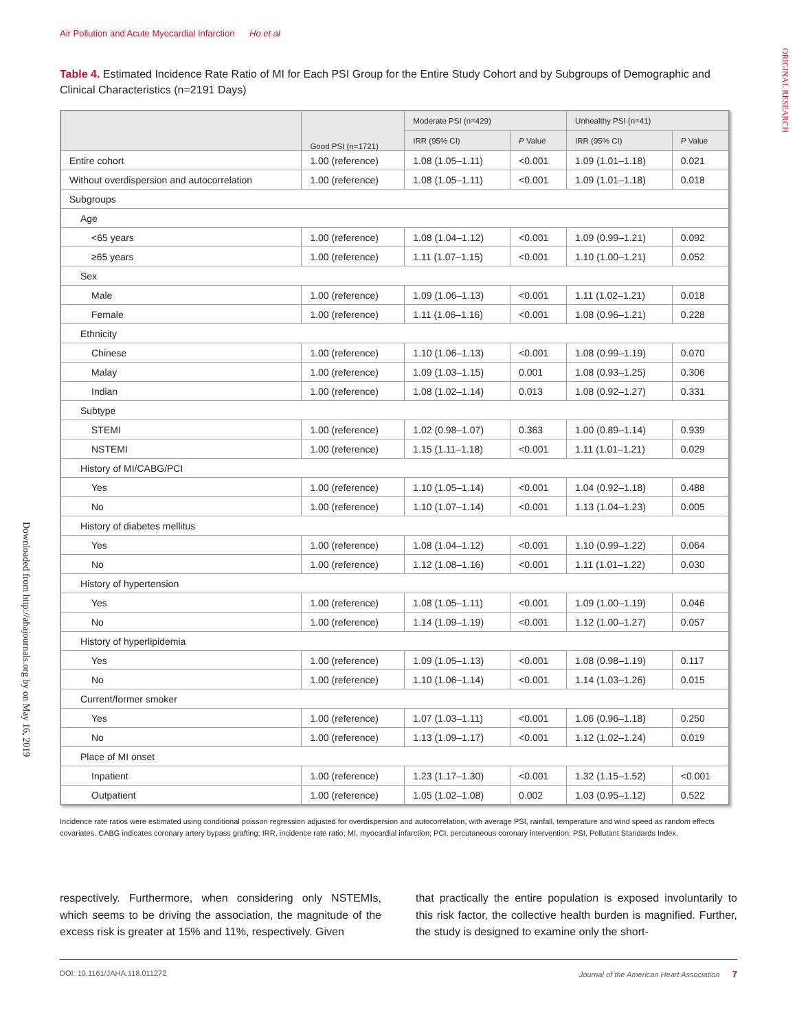Air Pollution and Acute Myocardial Infarction Ho et al
ORIGINAL RESEARCH
Downloaded from http://ahajournals.org by on May 16, 2019
Table 4. Estimated Incidence Rate Ratio of MI for Each PSI Group for the Entire Study Cohort and by Subgroups of Demographic and Clinical Characteristics (n=2191 Days)
| | Good PSI (n=1721) | Moderate PSI (n=429) | | Unhealthy PSI (n=41) | |
| --- | --- | --- | --- | --- | --- |
| | | IRR (95% CI) | P Value | IRR (95% CI) | P Value |
| Entire cohort | 1.00 (reference) | 1.08 (1.05–1.11) | <0.001 | 1.09 (1.01–1.18) | 0.021 |
| Without overdispersion and autocorrelation | 1.00 (reference) | 1.08 (1.05–1.11) | <0.001 | 1.09 (1.01–1.18) | 0.018 |
| Subgroups | | | | | |
| Age | | | | | |
| <65 years | 1.00 (reference) | 1.08 (1.04–1.12) | <0.001 | 1.09 (0.99–1.21) | 0.092 |
| ≥65 years | 1.00 (reference) | 1.11 (1.07–1.15) | <0.001 | 1.10 (1.00–1.21) | 0.052 |
| Sex | | | | | |
| Male | 1.00 (reference) | 1.09 (1.06–1.13) | <0.001 | 1.11 (1.02–1.21) | 0.018 |
| Female | 1.00 (reference) | 1.11 (1.06–1.16) | <0.001 | 1.08 (0.96–1.21) | 0.228 |
| Ethnicity | | | | | |
| Chinese | 1.00 (reference) | 1.10 (1.06–1.13) | <0.001 | 1.08 (0.99–1.19) | 0.070 |
| Malay | 1.00 (reference) | 1.09 (1.03–1.15) | 0.001 | 1.08 (0.93–1.25) | 0.306 |
| Indian | 1.00 (reference) | 1.08 (1.02–1.14) | 0.013 | 1.08 (0.92–1.27) | 0.331 |
| Subtype | | | | | |
| STEMI | 1.00 (reference) | 1.02 (0.98–1.07) | 0.363 | 1.00 (0.89–1.14) | 0.939 |
| NSTEMI | 1.00 (reference) | 1.15 (1.11–1.18) | <0.001 | 1.11 (1.01–1.21) | 0.029 |
| History of MI/CABG/PCI | | | | | |
| Yes | 1.00 (reference) | 1.10 (1.05–1.14) | <0.001 | 1.04 (0.92–1.18) | 0.488 |
| No | 1.00 (reference) | 1.10 (1.07–1.14) | <0.001 | 1.13 (1.04–1.23) | 0.005 |
| History of diabetes mellitus | | | | | |
| Yes | 1.00 (reference) | 1.08 (1.04–1.12) | <0.001 | 1.10 (0.99–1.22) | 0.064 |
| No | 1.00 (reference) | 1.12 (1.08–1.16) | <0.001 | 1.11 (1.01–1.22) | 0.030 |
| History of hypertension | | | | | |
| Yes | 1.00 (reference) | 1.08 (1.05–1.11) | <0.001 | 1.09 (1.00–1.19) | 0.046 |
| No | 1.00 (reference) | 1.14 (1.09–1.19) | <0.001 | 1.12 (1.00–1.27) | 0.057 |
| History of hyperlipidemia | | | | | |
| Yes | 1.00 (reference) | 1.09 (1.05–1.13) | <0.001 | 1.08 (0.98–1.19) | 0.117 |
| No | 1.00 (reference) | 1.10 (1.06–1.14) | <0.001 | 1.14 (1.03–1.26) | 0.015 |
| Current/former smoker | | | | | |
| Yes | 1.00 (reference) | 1.07 (1.03–1.11) | <0.001 | 1.06 (0.96–1.18) | 0.250 |
| No | 1.00 (reference) | 1.13 (1.09–1.17) | <0.001 | 1.12 (1.02–1.24) | 0.019 |
| Place of MI onset | | | | | |
| Inpatient | 1.00 (reference) | 1.23 (1.17–1.30) | <0.001 | 1.32 (1.15–1.52) | <0.001 |
| Outpatient | 1.00 (reference) | 1.05 (1.02–1.08) | 0.002 | 1.03 (0.95–1.12) | 0.522 |
Incidence rate ratios were estimated using conditional poisson regression adjusted for overdispersion and autocorrelation, with average PSI, rainfall, temperature and wind speed as random effects covariates. CABG indicates coronary artery bypass grafting; IRR, incidence rate ratio; MI, myocardial infarction; PCI, percutaneous coronary intervention; PSI, Pollutant Standards Index.
respectively. Furthermore, when considering only NSTEMIs, which seems to be driving the association, the magnitude of the excess risk is greater at 15% and 11%, respectively. Given
that practically the entire population is exposed involuntarily to this risk factor, the collective health burden is magnified. Further, the study is designed to examine only the short-
DOI: 10.1161/JAHA.118.011272 Journal of the American Heart Association 7